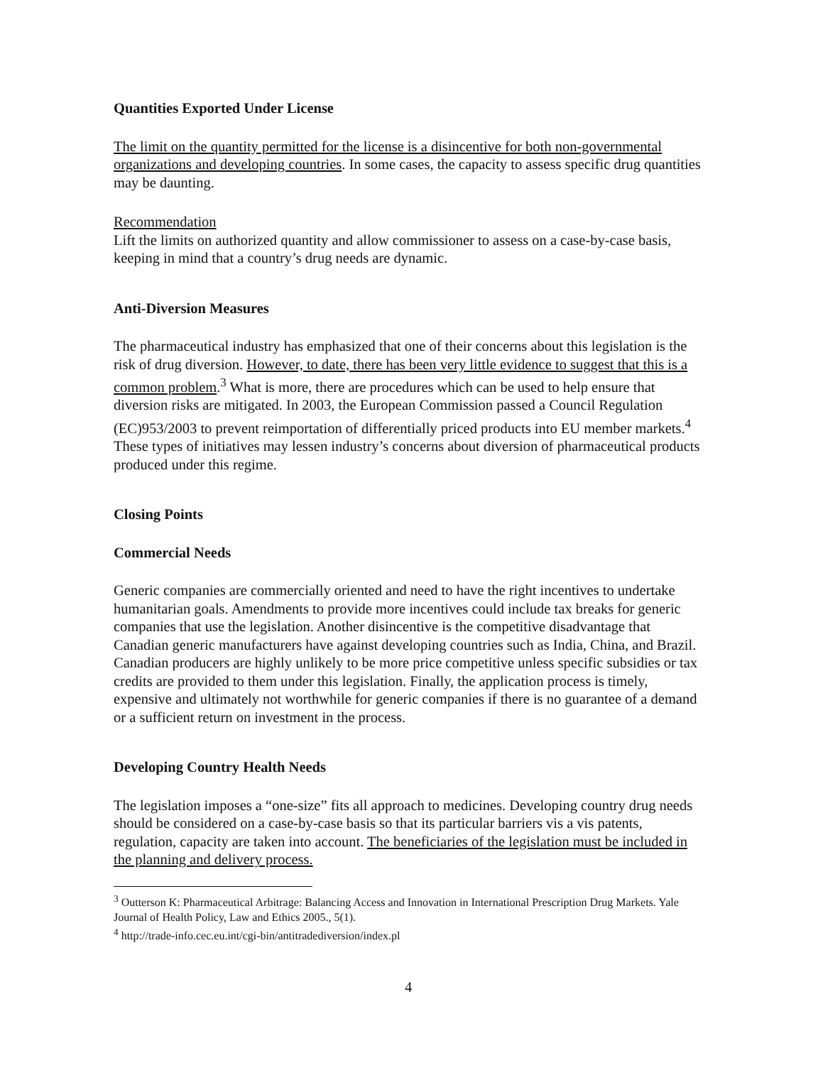Quantities Exported Under License
The limit on the quantity permitted for the license is a disincentive for both non-governmental organizations and developing countries. In some cases, the capacity to assess specific drug quantities may be daunting.
Recommendation
Lift the limits on authorized quantity and allow commissioner to assess on a case-by-case basis, keeping in mind that a country’s drug needs are dynamic.
Anti-Diversion Measures
The pharmaceutical industry has emphasized that one of their concerns about this legislation is the risk of drug diversion. However, to date, there has been very little evidence to suggest that this is a common problem.<sup>3</sup> What is more, there are procedures which can be used to help ensure that diversion risks are mitigated. In 2003, the European Commission passed a Council Regulation (EC)953/2003 to prevent reimportation of differentially priced products into EU member markets.<sup>4</sup> These types of initiatives may lessen industry’s concerns about diversion of pharmaceutical products produced under this regime.
Closing Points
Commercial Needs
Generic companies are commercially oriented and need to have the right incentives to undertake humanitarian goals. Amendments to provide more incentives could include tax breaks for generic companies that use the legislation. Another disincentive is the competitive disadvantage that Canadian generic manufacturers have against developing countries such as India, China, and Brazil. Canadian producers are highly unlikely to be more price competitive unless specific subsidies or tax credits are provided to them under this legislation. Finally, the application process is timely, expensive and ultimately not worthwhile for generic companies if there is no guarantee of a demand or a sufficient return on investment in the process.
Developing Country Health Needs
The legislation imposes a “one-size” fits all approach to medicines. Developing country drug needs should be considered on a case-by-case basis so that its particular barriers vis a vis patents, regulation, capacity are taken into account. The beneficiaries of the legislation must be included in the planning and delivery process.
<sup>3</sup> Outterson K: Pharmaceutical Arbitrage: Balancing Access and Innovation in International Prescription Drug Markets. Yale Journal of Health Policy, Law and Ethics 2005., 5(1).
<sup>4</sup> http://trade-info.cec.eu.int/cgi-bin/antitradediversion/index.pl
4